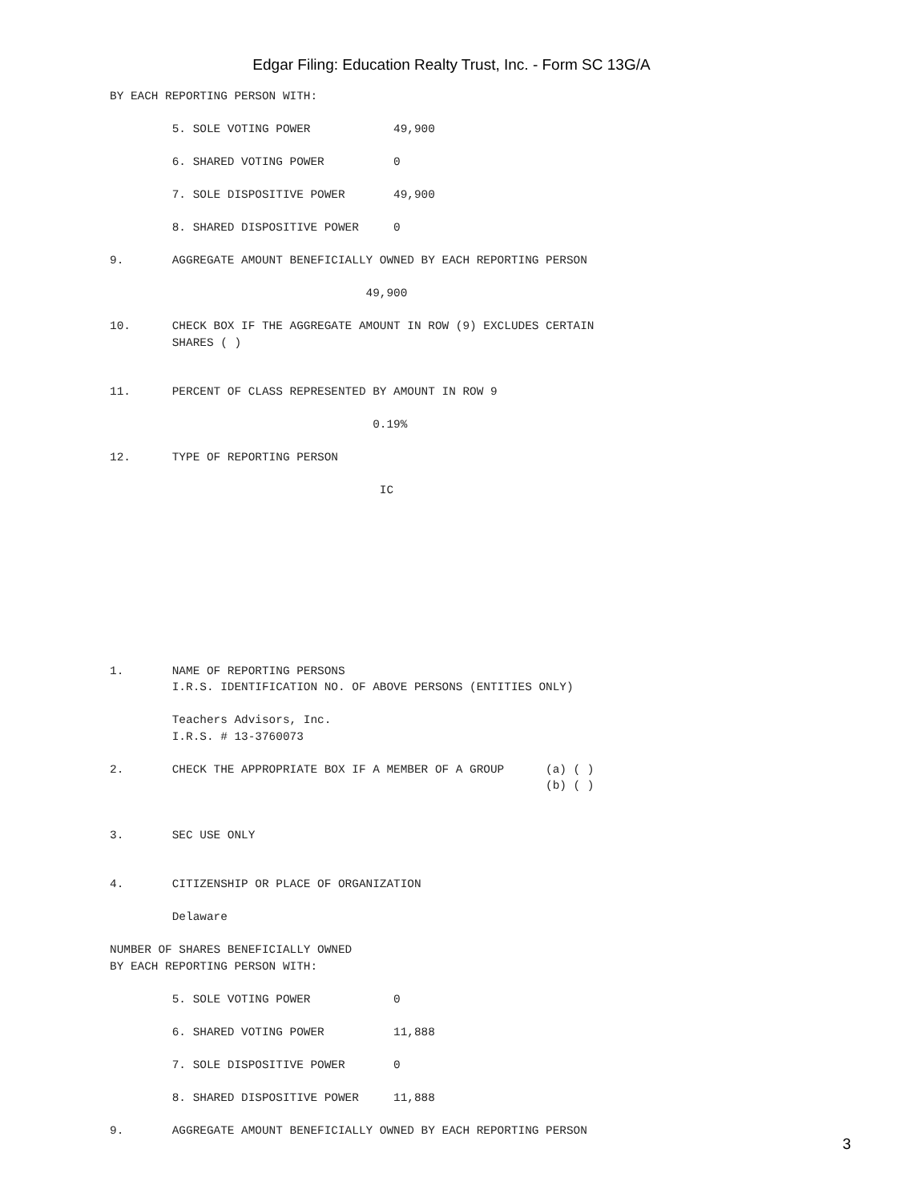Edgar Filing: Education Realty Trust, Inc. - Form SC 13G/A
BY EACH REPORTING PERSON WITH:

         5. SOLE VOTING POWER            49,900

         6. SHARED VOTING POWER          0

         7. SOLE DISPOSITIVE POWER       49,900

         8. SHARED DISPOSITIVE POWER     0

9.       AGGREGATE AMOUNT BENEFICIALLY OWNED BY EACH REPORTING PERSON

                                     49,900

10.      CHECK BOX IF THE AGGREGATE AMOUNT IN ROW (9) EXCLUDES CERTAIN
         SHARES ( )


11.      PERCENT OF CLASS REPRESENTED BY AMOUNT IN ROW 9

                                      0.19%

12.      TYPE OF REPORTING PERSON

                                       IC










1.       NAME OF REPORTING PERSONS
         I.R.S. IDENTIFICATION NO. OF ABOVE PERSONS (ENTITIES ONLY)

         Teachers Advisors, Inc.
         I.R.S. # 13-3760073

2.       CHECK THE APPROPRIATE BOX IF A MEMBER OF A GROUP      (a) ( )
                                                               (b) ( )


3.       SEC USE ONLY


4.       CITIZENSHIP OR PLACE OF ORGANIZATION

         Delaware

NUMBER OF SHARES BENEFICIALLY OWNED
BY EACH REPORTING PERSON WITH:

         5. SOLE VOTING POWER            0

         6. SHARED VOTING POWER          11,888

         7. SOLE DISPOSITIVE POWER       0

         8. SHARED DISPOSITIVE POWER     11,888

9.       AGGREGATE AMOUNT BENEFICIALLY OWNED BY EACH REPORTING PERSON
3